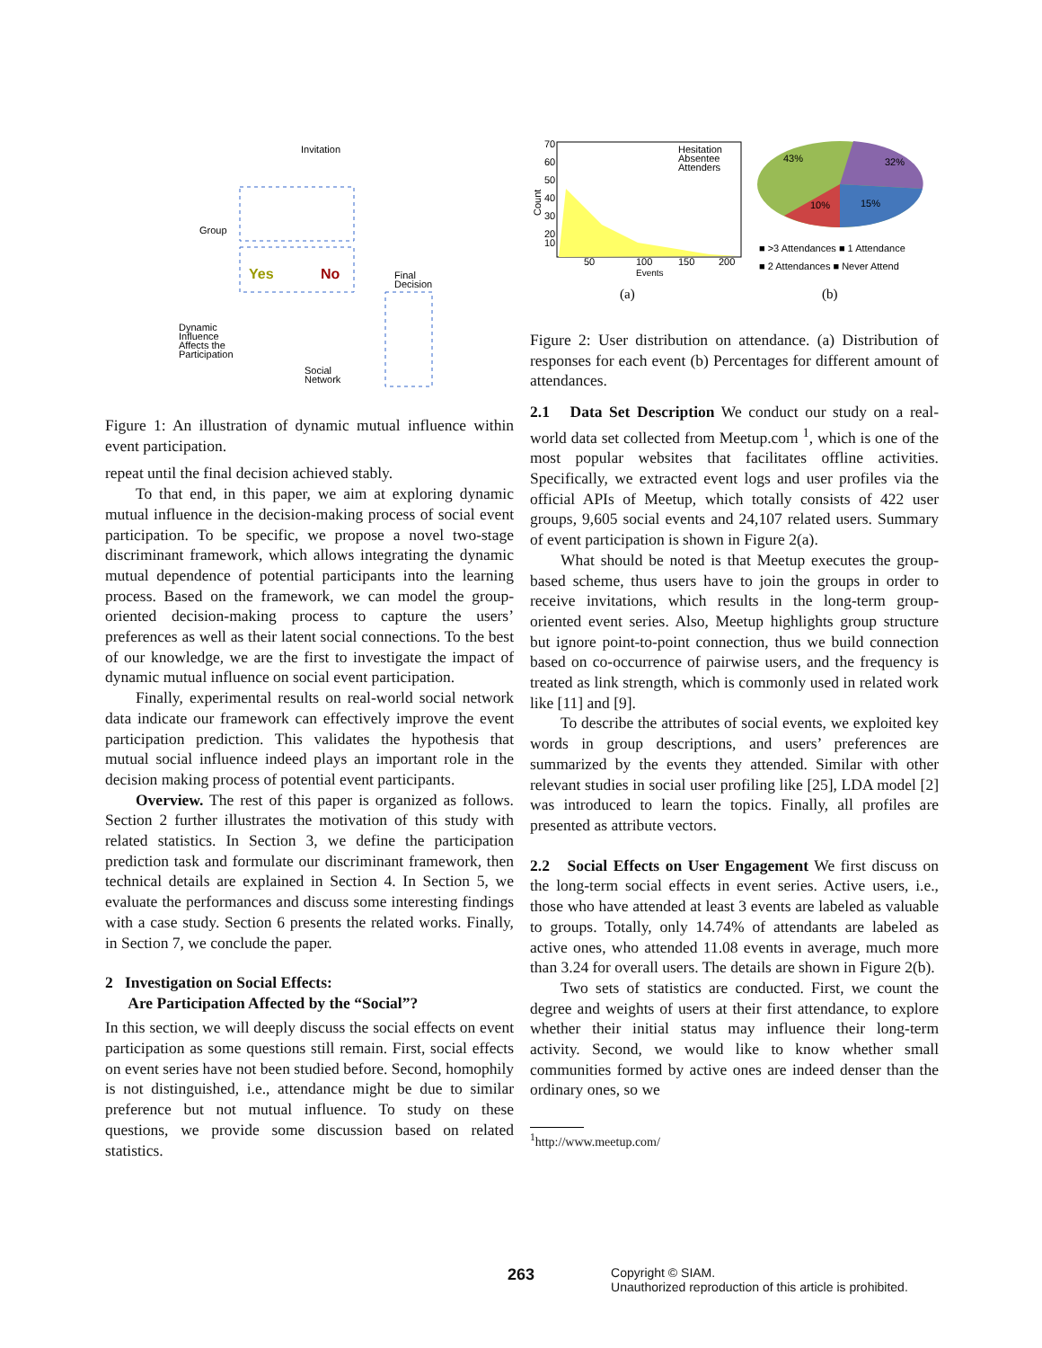Invitation
Group
Yes
No
Dynamic
Influence
Affects the
Participation
Social
Network
Final
Decision
Figure 1: An illustration of dynamic mutual influence within event participation.
repeat until the final decision achieved stably.
To that end, in this paper, we aim at exploring dynamic mutual influence in the decision-making process of social event participation. To be specific, we propose a novel two-stage discriminant framework, which allows integrating the dynamic mutual dependence of potential participants into the learning process. Based on the framework, we can model the group-oriented decision-making process to capture the users’ preferences as well as their latent social connections. To the best of our knowledge, we are the first to investigate the impact of dynamic mutual influence on social event participation.
Finally, experimental results on real-world social network data indicate our framework can effectively improve the event participation prediction. This validates the hypothesis that mutual social influence indeed plays an important role in the decision making process of potential event participants.
Overview. The rest of this paper is organized as follows. Section 2 further illustrates the motivation of this study with related statistics. In Section 3, we define the participation prediction task and formulate our discriminant framework, then technical details are explained in Section 4. In Section 5, we evaluate the performances and discuss some interesting findings with a case study. Section 6 presents the related works. Finally, in Section 7, we conclude the paper.
2 Investigation on Social Effects:
Are Participation Affected by the “Social”?
In this section, we will deeply discuss the social effects on event participation as some questions still remain. First, social effects on event series have not been studied before. Second, homophily is not distinguished, i.e., attendance might be due to similar preference but not mutual influence. To study on these questions, we provide some discussion based on related statistics.
Hesitation
Absentee
Attenders
50
100
150
200
Events
Count
70
60
50
40
30
20
10
43%
32%
10%
15%
■ >3 Attendances ■ 1 Attendance
■ 2 Attendances ■ Never Attend
(a)
(b)
Figure 2: User distribution on attendance. (a) Distribution of responses for each event (b) Percentages for different amount of attendances.
2.1 Data Set Description We conduct our study on a real-world data set collected from Meetup.com <sup>1</sup>, which is one of the most popular websites that facilitates offline activities. Specifically, we extracted event logs and user profiles via the official APIs of Meetup, which totally consists of 422 user groups, 9,605 social events and 24,107 related users. Summary of event participation is shown in Figure 2(a).
What should be noted is that Meetup executes the group-based scheme, thus users have to join the groups in order to receive invitations, which results in the long-term group-oriented event series. Also, Meetup highlights group structure but ignore point-to-point connection, thus we build connection based on co-occurrence of pairwise users, and the frequency is treated as link strength, which is commonly used in related work like [11] and [9].
To describe the attributes of social events, we exploited key words in group descriptions, and users’ preferences are summarized by the events they attended. Similar with other relevant studies in social user profiling like [25], LDA model [2] was introduced to learn the topics. Finally, all profiles are presented as attribute vectors.
2.2 Social Effects on User Engagement We first discuss on the long-term social effects in event series. Active users, i.e., those who have attended at least 3 events are labeled as valuable to groups. Totally, only 14.74% of attendants are labeled as active ones, who attended 11.08 events in average, much more than 3.24 for overall users. The details are shown in Figure 2(b).
Two sets of statistics are conducted. First, we count the degree and weights of users at their first attendance, to explore whether their initial status may influence their long-term activity. Second, we would like to know whether small communities formed by active ones are indeed denser than the ordinary ones, so we
<sup>1</sup> http://www.meetup.com/
263 Copyright © SIAM.
Unauthorized reproduction of this article is prohibited.